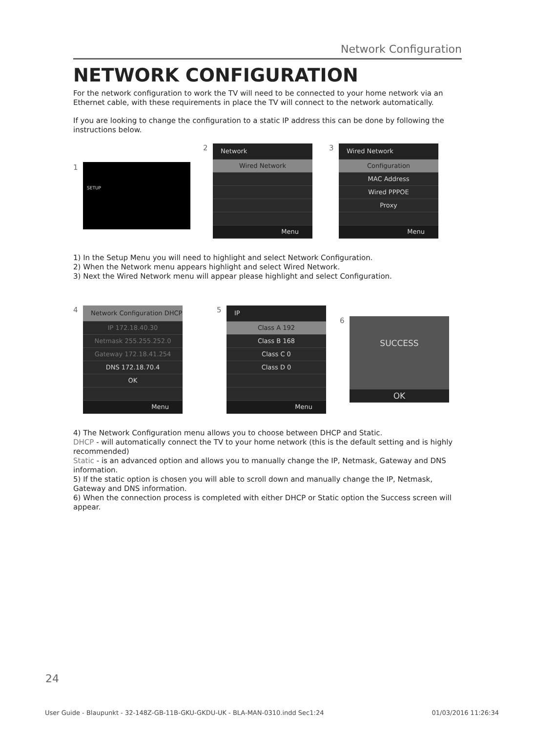Network Configuration
NETWORK CONFIGURATION
For the network configuration to work the TV will need to be connected to your home network via an Ethernet cable, with these requirements in place the TV will connect to the network automatically.
If you are looking to change the configuration to a static IP address this can be done by following the instructions below.
1
SETUP
2
Network
Wired Network
Menu
3
Wired Network
Configuration
MAC Address
Wired PPPOE
Proxy
Menu
1) In the Setup Menu you will need to highlight and select Network Configuration.
2) When the Network menu appears highlight and select Wired Network.
3) Next the Wired Network menu will appear please highlight and select Configuration.
4
Network Configuration DHCP
IP 172.18.40.30
Netmask 255.255.252.0
Gateway 172.18.41.254
DNS 172.18.70.4
OK
Menu
5
IP
Class A 192
Class B 168
Class C 0
Class D 0
Menu
6
SUCCESS
OK
4) The Network Configuration menu allows you to choose between DHCP and Static.
DHCP - will automatically connect the TV to your home network (this is the default setting and is highly recommended)
Static - is an advanced option and allows you to manually change the IP, Netmask, Gateway and DNS information.
5) If the static option is chosen you will able to scroll down and manually change the IP, Netmask, Gateway and DNS information.
6) When the connection process is completed with either DHCP or Static option the Success screen will appear.
24
User Guide - Blaupunkt - 32-148Z-GB-11B-GKU-GKDU-UK - BLA-MAN-0310.indd Sec1:24 01/03/2016 11:26:34